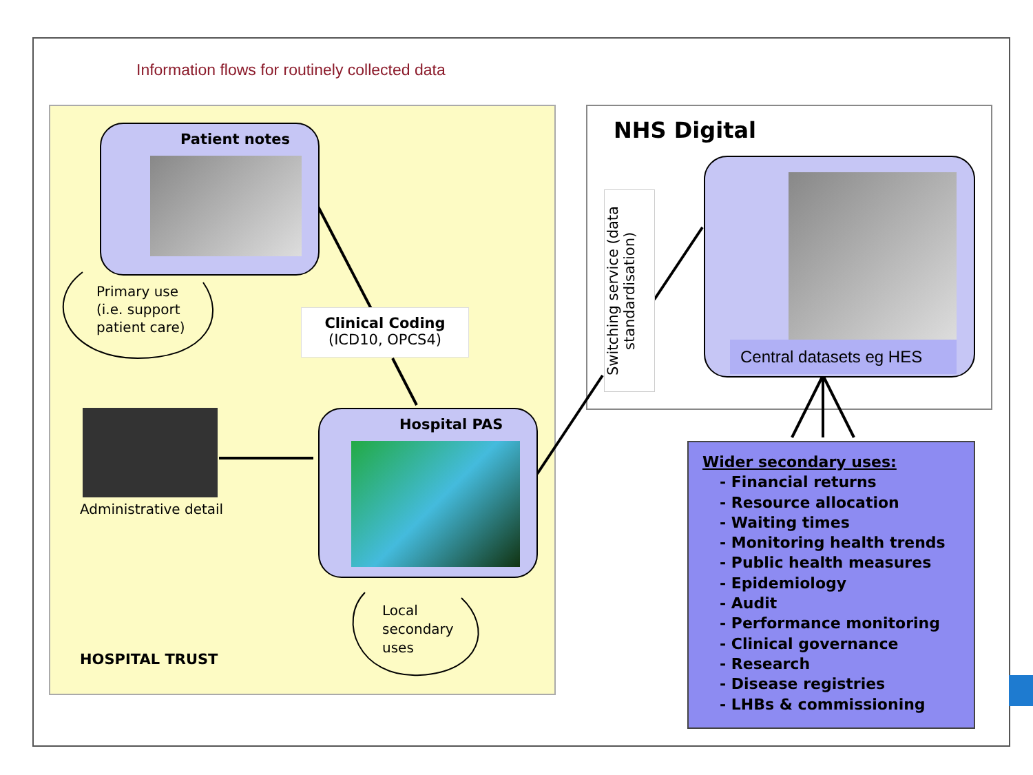Information flows for routinely collected data
Patient notes
Primary use
(i.e. support
patient care)
Clinical Coding
(ICD10, OPCS4)
Administrative detail
Hospital PAS
Local
secondary
uses
HOSPITAL TRUST
NHS Digital
Switching service (data standardisation)
Central datasets eg HES
Wider secondary uses:
- Financial returns
- Resource allocation
- Waiting times
- Monitoring health trends
- Public health measures
- Epidemiology
- Audit
- Performance monitoring
- Clinical governance
- Research
- Disease registries
- LHBs & commissioning